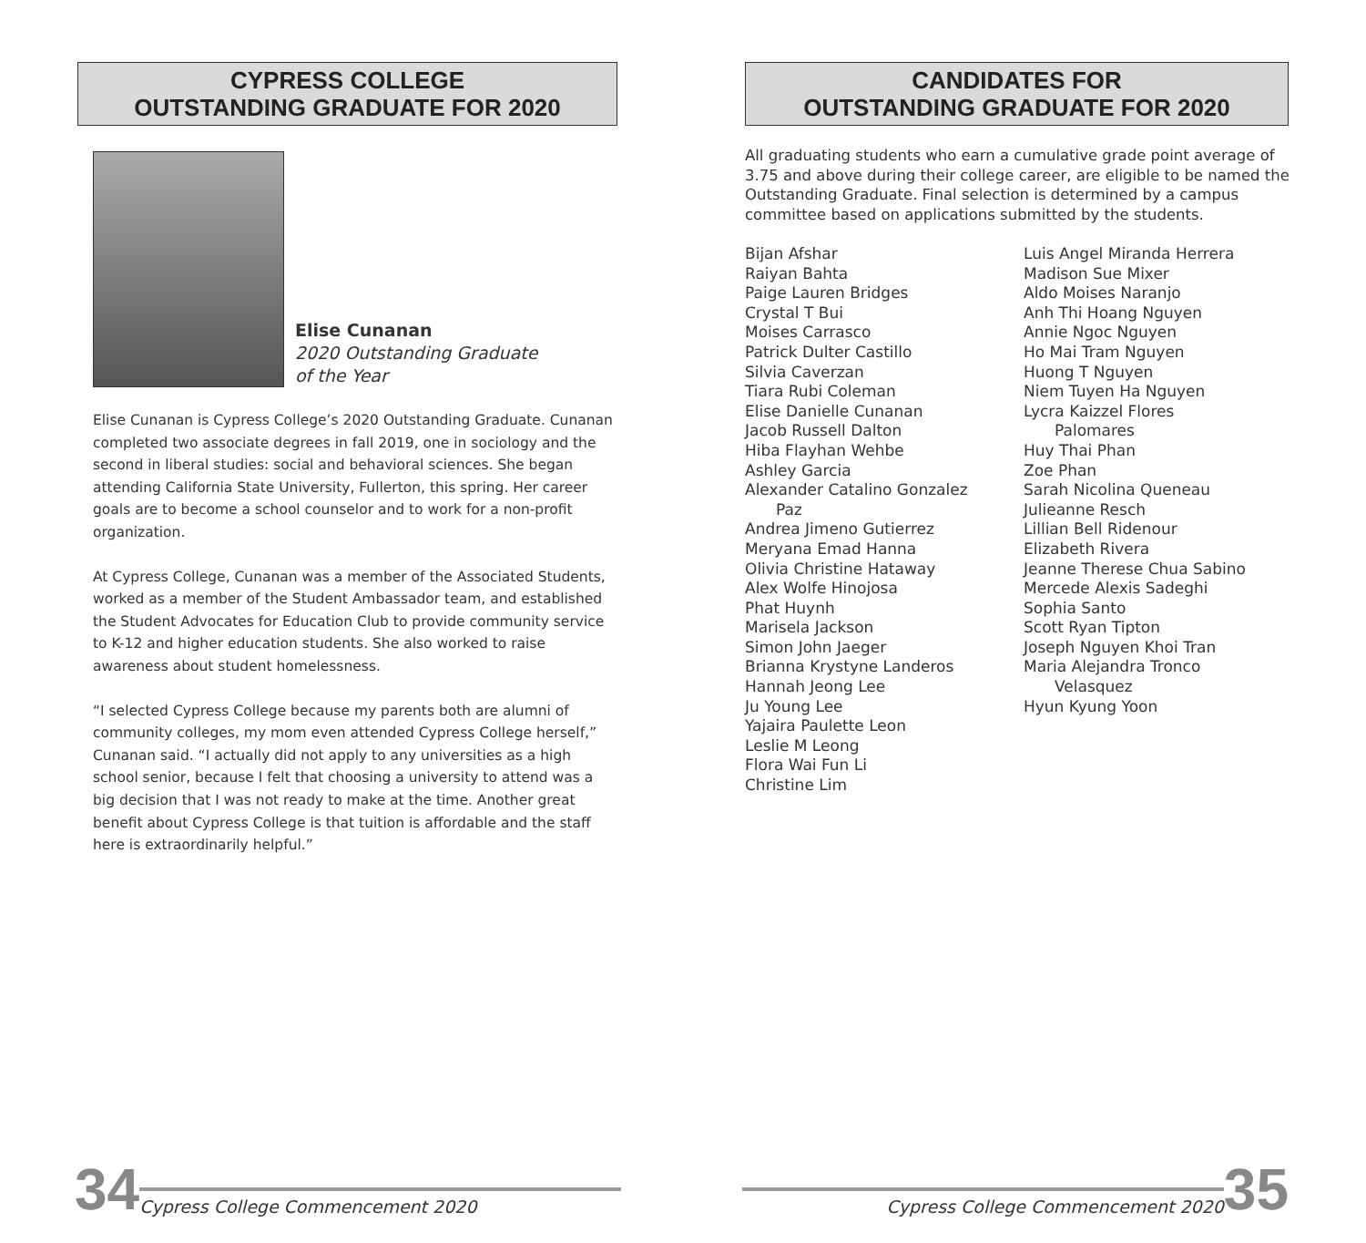CYPRESS COLLEGE
OUTSTANDING GRADUATE FOR 2020
Elise Cunanan
2020 Outstanding Graduate
of the Year
Elise Cunanan is Cypress College’s 2020 Outstanding Graduate. Cunanan completed two associate degrees in fall 2019, one in sociology and the second in liberal studies: social and behavioral sciences. She began attending California State University, Fullerton, this spring. Her career goals are to become a school counselor and to work for a non-profit organization.
At Cypress College, Cunanan was a member of the Associated Students, worked as a member of the Student Ambassador team, and established the Student Advocates for Education Club to provide community service to K-12 and higher education students. She also worked to raise awareness about student homelessness.
“I selected Cypress College because my parents both are alumni of community colleges, my mom even attended Cypress College herself,” Cunanan said. “I actually did not apply to any universities as a high school senior, because I felt that choosing a university to attend was a big decision that I was not ready to make at the time. Another great benefit about Cypress College is that tuition is affordable and the staff here is extraordinarily helpful.”
CANDIDATES FOR
OUTSTANDING GRADUATE FOR 2020
All graduating students who earn a cumulative grade point average of 3.75 and above during their college career, are eligible to be named the Outstanding Graduate. Final selection is determined by a campus committee based on applications submitted by the students.
Bijan Afshar
Raiyan Bahta
Paige Lauren Bridges
Crystal T Bui
Moises Carrasco
Patrick Dulter Castillo
Silvia Caverzan
Tiara Rubi Coleman
Elise Danielle Cunanan
Jacob Russell Dalton
Hiba Flayhan Wehbe
Ashley Garcia
Alexander Catalino Gonzalez
Paz
Andrea Jimeno Gutierrez
Meryana Emad Hanna
Olivia Christine Hataway
Alex Wolfe Hinojosa
Phat Huynh
Marisela Jackson
Simon John Jaeger
Brianna Krystyne Landeros
Hannah Jeong Lee
Ju Young Lee
Yajaira Paulette Leon
Leslie M Leong
Flora Wai Fun Li
Christine Lim
Luis Angel Miranda Herrera
Madison Sue Mixer
Aldo Moises Naranjo
Anh Thi Hoang Nguyen
Annie Ngoc Nguyen
Ho Mai Tram Nguyen
Huong T Nguyen
Niem Tuyen Ha Nguyen
Lycra Kaizzel Flores
Palomares
Huy Thai Phan
Zoe Phan
Sarah Nicolina Queneau
Julieanne Resch
Lillian Bell Ridenour
Elizabeth Rivera
Jeanne Therese Chua Sabino
Mercede Alexis Sadeghi
Sophia Santo
Scott Ryan Tipton
Joseph Nguyen Khoi Tran
Maria Alejandra Tronco
Velasquez
Hyun Kyung Yoon
34 Cypress College Commencement 2020 Cypress College Commencement 2020 35